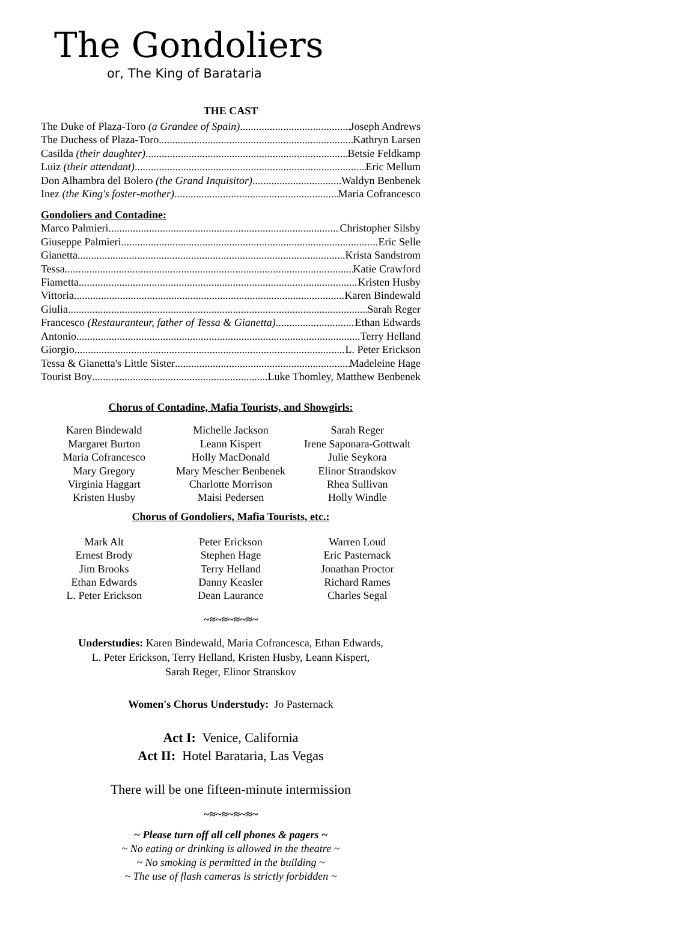The Gondoliers
or, The King of Barataria
THE CAST
The Duke of Plaza-Toro (a Grandee of Spain) Joseph Andrews
The Duchess of Plaza-Toro Kathryn Larsen
Casilda (their daughter) Betsie Feldkamp
Luiz (their attendant) Eric Mellum
Don Alhambra del Bolero (the Grand Inquisitor) Waldyn Benbenek
Inez (the King's foster-mother) Maria Cofrancesco
Gondoliers and Contadine:
Marco Palmieri Christopher Silsby
Giuseppe Palmieri Eric Selle
Gianetta Krista Sandstrom
Tessa Katie Crawford
Fiametta Kristen Husby
Vittoria Karen Bindewald
Giulia Sarah Reger
Francesco (Restauranteur, father of Tessa & Gianetta) Ethan Edwards
Antonio Terry Helland
Giorgio L. Peter Erickson
Tessa & Gianetta's Little Sister Madeleine Hage
Tourist Boy Luke Thomley, Matthew Benbenek
Chorus of Contadine, Mafia Tourists, and Showgirls:
| Karen Bindewald | Michelle Jackson | Sarah Reger |
| Margaret Burton | Leann Kispert | Irene Saponara-Gottwalt |
| Maria Cofrancesco | Holly MacDonald | Julie Seykora |
| Mary Gregory | Mary Mescher Benbenek | Elinor Strandskov |
| Virginia Haggart | Charlotte Morrison | Rhea Sullivan |
| Kristen Husby | Maisi Pedersen | Holly Windle |
Chorus of Gondoliers, Mafia Tourists, etc.:
| Mark Alt | Peter Erickson | Warren Loud |
| Ernest Brody | Stephen Hage | Eric Pasternack |
| Jim Brooks | Terry Helland | Jonathan Proctor |
| Ethan Edwards | Danny Keasler | Richard Rames |
| L. Peter Erickson | Dean Laurance | Charles Segal |
~≈~≈~≈~≈~
Understudies: Karen Bindewald, Maria Cofrancesca, Ethan Edwards,
L. Peter Erickson, Terry Helland, Kristen Husby, Leann Kispert,
Sarah Reger, Elinor Stranskov
Women's Chorus Understudy: Jo Pasternack
Act I: Venice, California
Act II: Hotel Barataria, Las Vegas
There will be one fifteen-minute intermission
~≈~≈~≈~≈~
~ Please turn off all cell phones & pagers ~
~ No eating or drinking is allowed in the theatre ~
~ No smoking is permitted in the building ~
~ The use of flash cameras is strictly forbidden ~